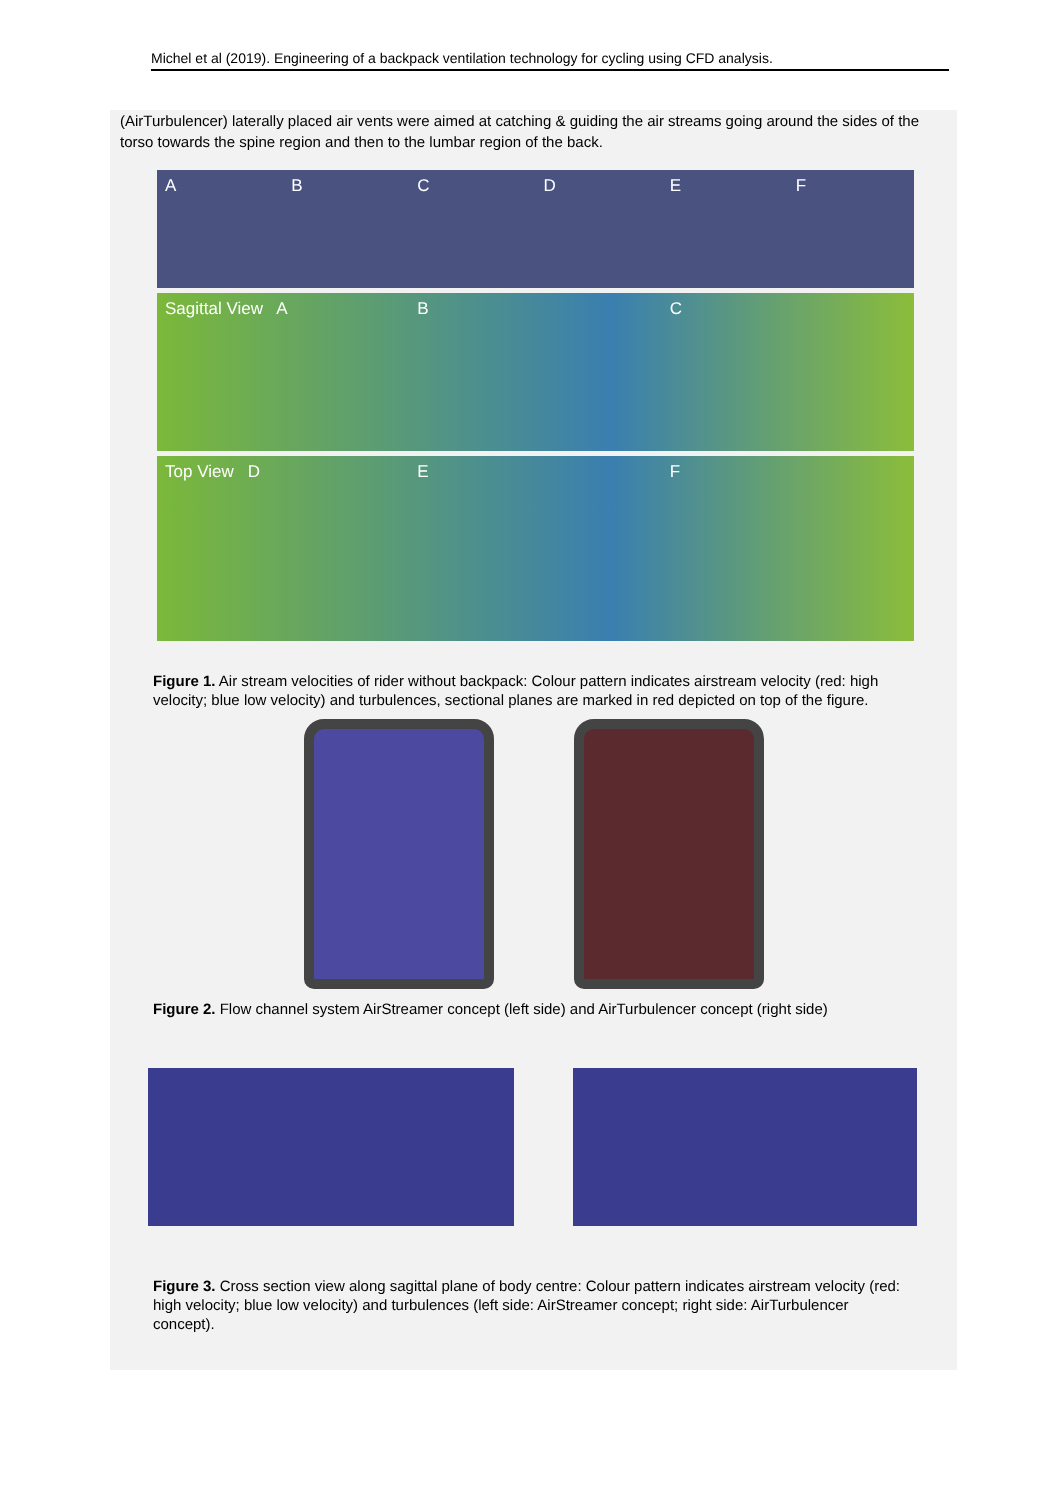Michel et al (2019). Engineering of a backpack ventilation technology for cycling using CFD analysis.
(AirTurbulencer) laterally placed air vents were aimed at catching & guiding the air streams going around the sides of the torso towards the spine region and then to the lumbar region of the back.
A B C D E F
Sagittal View A B C
Top View D E F
Figure 1. Air stream velocities of rider without backpack: Colour pattern indicates airstream velocity (red: high velocity; blue low velocity) and turbulences, sectional planes are marked in red depicted on top of the figure.
Figure 2. Flow channel system AirStreamer concept (left side) and AirTurbulencer concept (right side)
Figure 3. Cross section view along sagittal plane of body centre: Colour pattern indicates airstream velocity (red: high velocity; blue low velocity) and turbulences (left side: AirStreamer concept; right side: AirTurbulencer concept).